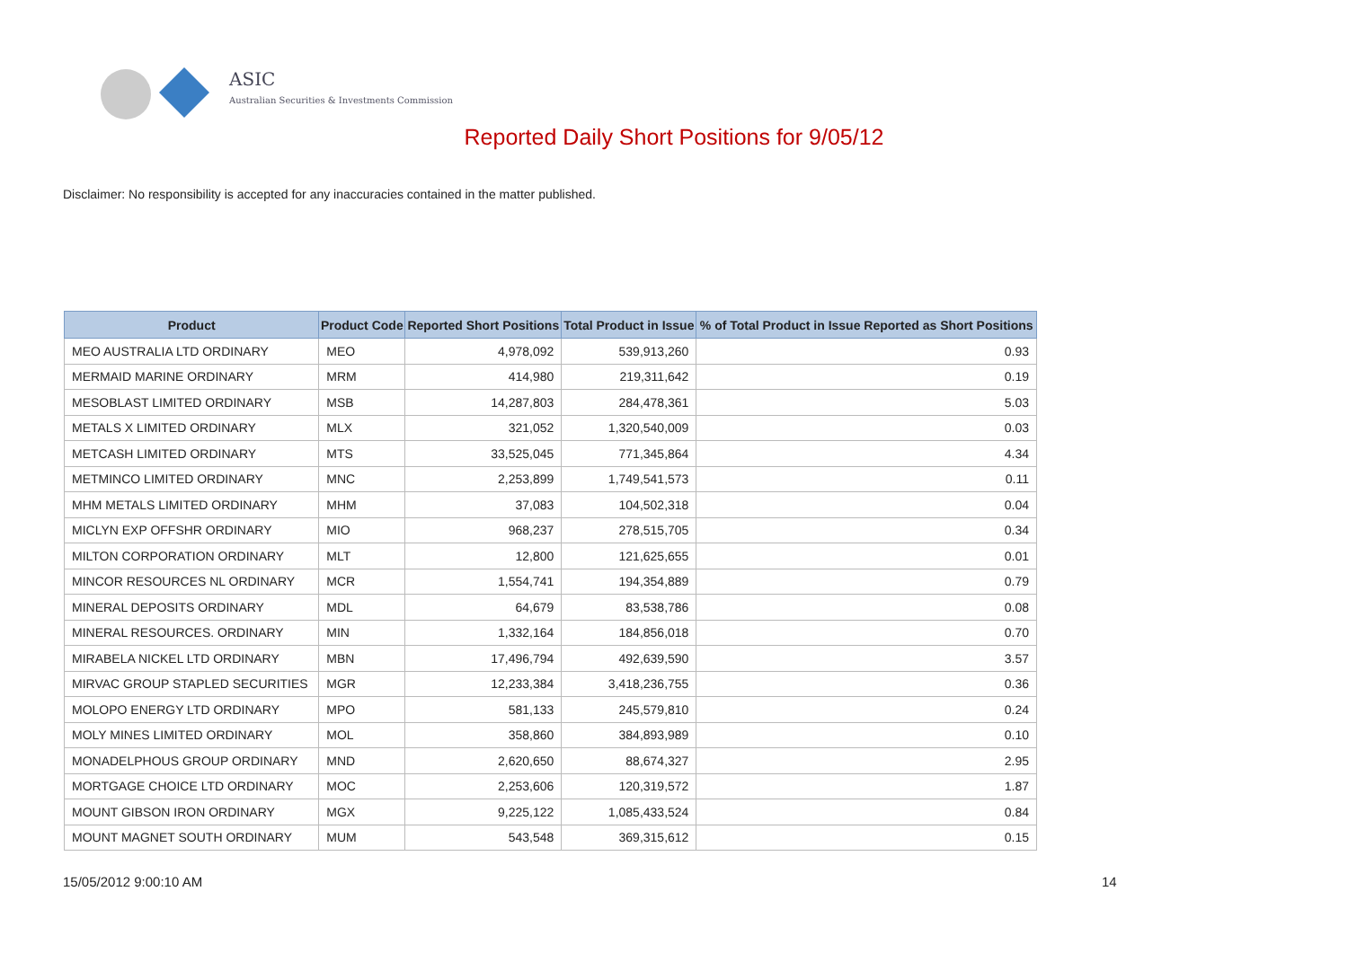ASIC
Australian Securities & Investments Commission
Reported Daily Short Positions for 9/05/12
Disclaimer: No responsibility is accepted for any inaccuracies contained in the matter published.
| Product | Product Code | Reported Short Positions | Total Product in Issue | % of Total Product in Issue Reported as Short Positions |
| --- | --- | --- | --- | --- |
| MEO AUSTRALIA LTD ORDINARY | MEO | 4,978,092 | 539,913,260 | 0.93 |
| MERMAID MARINE ORDINARY | MRM | 414,980 | 219,311,642 | 0.19 |
| MESOBLAST LIMITED ORDINARY | MSB | 14,287,803 | 284,478,361 | 5.03 |
| METALS X LIMITED ORDINARY | MLX | 321,052 | 1,320,540,009 | 0.03 |
| METCASH LIMITED ORDINARY | MTS | 33,525,045 | 771,345,864 | 4.34 |
| METMINCO LIMITED ORDINARY | MNC | 2,253,899 | 1,749,541,573 | 0.11 |
| MHM METALS LIMITED ORDINARY | MHM | 37,083 | 104,502,318 | 0.04 |
| MICLYN EXP OFFSHR ORDINARY | MIO | 968,237 | 278,515,705 | 0.34 |
| MILTON CORPORATION ORDINARY | MLT | 12,800 | 121,625,655 | 0.01 |
| MINCOR RESOURCES NL ORDINARY | MCR | 1,554,741 | 194,354,889 | 0.79 |
| MINERAL DEPOSITS ORDINARY | MDL | 64,679 | 83,538,786 | 0.08 |
| MINERAL RESOURCES. ORDINARY | MIN | 1,332,164 | 184,856,018 | 0.70 |
| MIRABELA NICKEL LTD ORDINARY | MBN | 17,496,794 | 492,639,590 | 3.57 |
| MIRVAC GROUP STAPLED SECURITIES | MGR | 12,233,384 | 3,418,236,755 | 0.36 |
| MOLOPO ENERGY LTD ORDINARY | MPO | 581,133 | 245,579,810 | 0.24 |
| MOLY MINES LIMITED ORDINARY | MOL | 358,860 | 384,893,989 | 0.10 |
| MONADELPHOUS GROUP ORDINARY | MND | 2,620,650 | 88,674,327 | 2.95 |
| MORTGAGE CHOICE LTD ORDINARY | MOC | 2,253,606 | 120,319,572 | 1.87 |
| MOUNT GIBSON IRON ORDINARY | MGX | 9,225,122 | 1,085,433,524 | 0.84 |
| MOUNT MAGNET SOUTH ORDINARY | MUM | 543,548 | 369,315,612 | 0.15 |
15/05/2012 9:00:10 AM 14